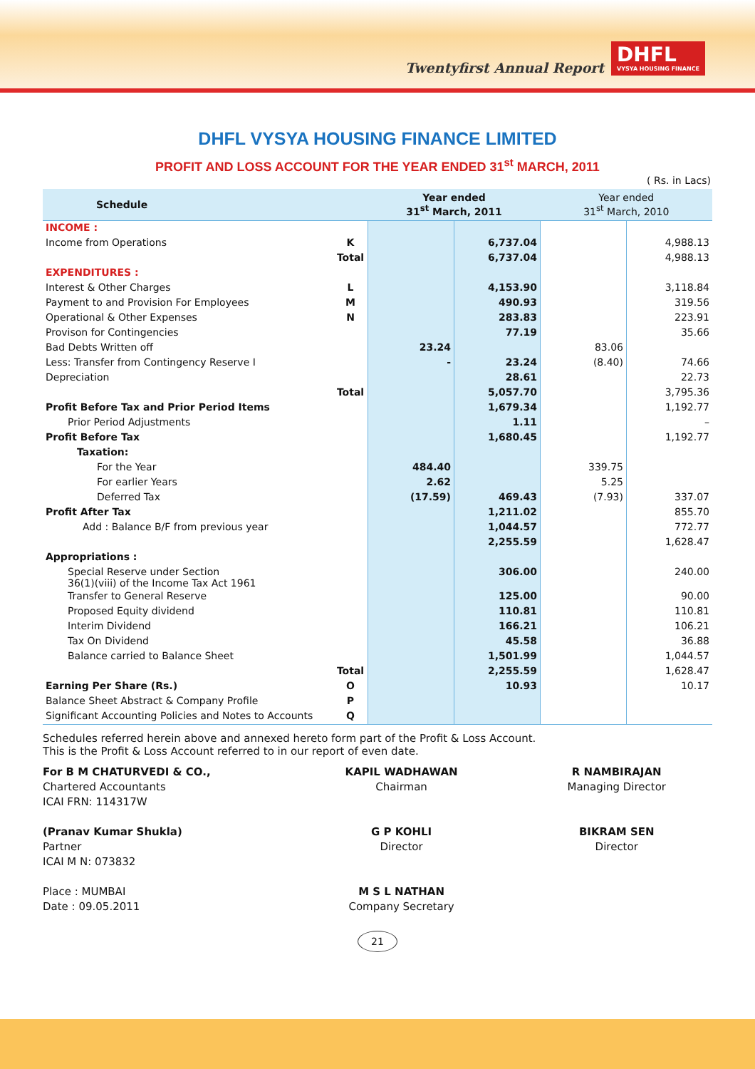Twentyfirst Annual Report
DHFL
VYSYA HOUSING FINANCE
DHFL VYSYA HOUSING FINANCE LIMITED
PROFIT AND LOSS ACCOUNT FOR THE YEAR ENDED 31<sup>st</sup> MARCH, 2011
( Rs. in Lacs)
| Schedule | | Year ended 31<sup>st</sup> March, 2011 | | Year ended 31<sup>st</sup> March, 2010 | |
| --- | --- | --- | --- | --- | --- |
| INCOME : | | | | | |
| Income from Operations | K | | 6,737.04 | | 4,988.13 |
| | Total | | 6,737.04 | | 4,988.13 |
| EXPENDITURES : | | | | | |
| Interest & Other Charges | L | | 4,153.90 | | 3,118.84 |
| Payment to and Provision For Employees | M | | 490.93 | | 319.56 |
| Operational & Other Expenses | N | | 283.83 | | 223.91 |
| Provison for Contingencies | | | 77.19 | | 35.66 |
| Bad Debts Written off | | 23.24 | | 83.06 | |
| Less: Transfer from Contingency Reserve I | | - | 23.24 | (8.40) | 74.66 |
| Depreciation | | | 28.61 | | 22.73 |
| | Total | | 5,057.70 | | 3,795.36 |
| Profit Before Tax and Prior Period Items | | | 1,679.34 | | 1,192.77 |
| Prior Period Adjustments | | | 1.11 | | – |
| Profit Before Tax | | | 1,680.45 | | 1,192.77 |
| Taxation: | | | | | |
| For the Year | | 484.40 | | 339.75 | |
| For earlier Years | | 2.62 | | 5.25 | |
| Deferred Tax | | (17.59) | 469.43 | (7.93) | 337.07 |
| Profit After Tax | | | 1,211.02 | | 855.70 |
| Add : Balance B/F from previous year | | | 1,044.57 | | 772.77 |
| | | | 2,255.59 | | 1,628.47 |
| Appropriations : | | | | | |
| Special Reserve under Section 36(1)(viii) of the Income Tax Act 1961 | | | 306.00 | | 240.00 |
| Transfer to General Reserve | | | 125.00 | | 90.00 |
| Proposed Equity dividend | | | 110.81 | | 110.81 |
| Interim Dividend | | | 166.21 | | 106.21 |
| Tax On Dividend | | | 45.58 | | 36.88 |
| Balance carried to Balance Sheet | | | 1,501.99 | | 1,044.57 |
| | Total | | 2,255.59 | | 1,628.47 |
| Earning Per Share (Rs.) | O | | 10.93 | | 10.17 |
| Balance Sheet Abstract & Company Profile | P | | | | |
| Significant Accounting Policies and Notes to Accounts | Q | | | | |
Schedules referred herein above and annexed hereto form part of the Profit & Loss Account.
This is the Profit & Loss Account referred to in our report of even date.
For B M CHATURVEDI & CO.,
Chartered Accountants
ICAI FRN: 114317W
(Pranav Kumar Shukla)
Partner
ICAI M N: 073832
Place : MUMBAI
Date : 09.05.2011
KAPIL WADHAWAN
Chairman
G P KOHLI
Director
M S L NATHAN
Company Secretary
R NAMBIRAJAN
Managing Director
BIKRAM SEN
Director
21